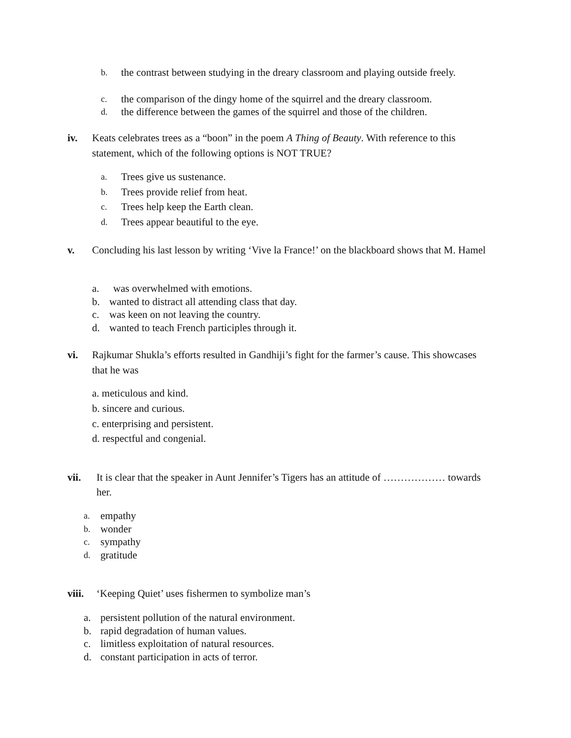b. the contrast between studying in the dreary classroom and playing outside freely.
c. the comparison of the dingy home of the squirrel and the dreary classroom.
d. the difference between the games of the squirrel and those of the children.
iv. Keats celebrates trees as a “boon” in the poem A Thing of Beauty. With reference to this statement, which of the following options is NOT TRUE?
a. Trees give us sustenance.
b. Trees provide relief from heat.
c. Trees help keep the Earth clean.
d. Trees appear beautiful to the eye.
v. Concluding his last lesson by writing ‘Vive la France!’ on the blackboard shows that M. Hamel
a. was overwhelmed with emotions.
b. wanted to distract all attending class that day.
c. was keen on not leaving the country.
d. wanted to teach French participles through it.
vi. Rajkumar Shukla’s efforts resulted in Gandhiji’s fight for the farmer’s cause. This showcases that he was
a. meticulous and kind.
b. sincere and curious.
c. enterprising and persistent.
d. respectful and congenial.
vii. It is clear that the speaker in Aunt Jennifer’s Tigers has an attitude of ……………… towards her.
a. empathy
b. wonder
c. sympathy
d. gratitude
viii. ‘Keeping Quiet’ uses fishermen to symbolize man’s
a. persistent pollution of the natural environment.
b. rapid degradation of human values.
c. limitless exploitation of natural resources.
d. constant participation in acts of terror.